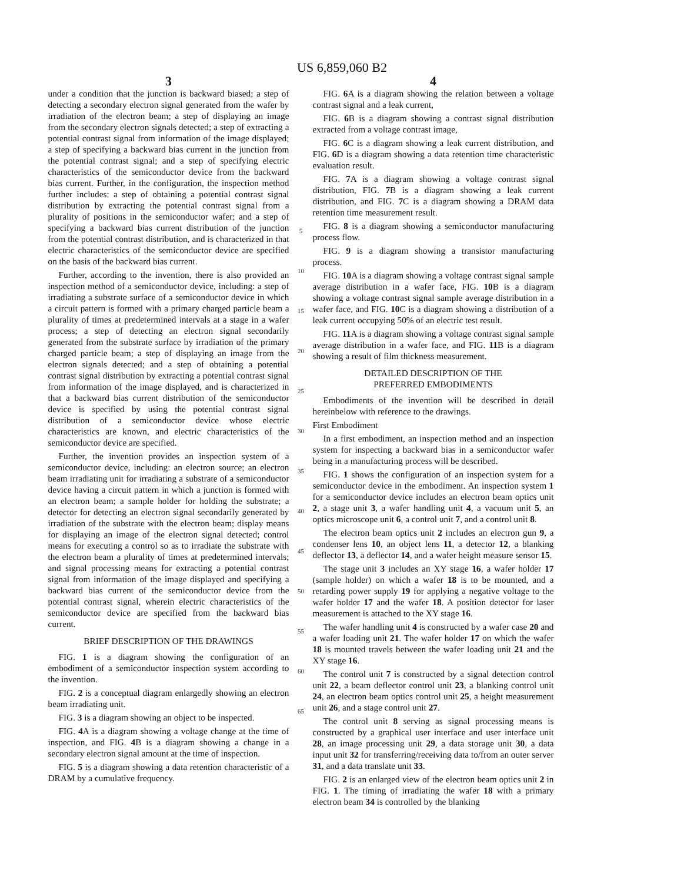US 6,859,060 B2
3
under a condition that the junction is backward biased; a step of detecting a secondary electron signal generated from the wafer by irradiation of the electron beam; a step of displaying an image from the secondary electron signals detected; a step of extracting a potential contrast signal from information of the image displayed; a step of specifying a backward bias current in the junction from the potential contrast signal; and a step of specifying electric characteristics of the semiconductor device from the backward bias current. Further, in the configuration, the inspection method further includes: a step of obtaining a potential contrast signal distribution by extracting the potential contrast signal from a plurality of positions in the semiconductor wafer; and a step of specifying a backward bias current distribution of the junction from the potential contrast distribution, and is characterized in that electric characteristics of the semiconductor device are specified on the basis of the backward bias current.
Further, according to the invention, there is also provided an inspection method of a semiconductor device, including: a step of irradiating a substrate surface of a semiconductor device in which a circuit pattern is formed with a primary charged particle beam a plurality of times at predetermined intervals at a stage in a wafer process; a step of detecting an electron signal secondarily generated from the substrate surface by irradiation of the primary charged particle beam; a step of displaying an image from the electron signals detected; and a step of obtaining a potential contrast signal distribution by extracting a potential contrast signal from information of the image displayed, and is characterized in that a backward bias current distribution of the semiconductor device is specified by using the potential contrast signal distribution of a semiconductor device whose electric characteristics are known, and electric characteristics of the semiconductor device are specified.
Further, the invention provides an inspection system of a semiconductor device, including: an electron source; an electron beam irradiating unit for irradiating a substrate of a semiconductor device having a circuit pattern in which a junction is formed with an electron beam; a sample holder for holding the substrate; a detector for detecting an electron signal secondarily generated by irradiation of the substrate with the electron beam; display means for displaying an image of the electron signal detected; control means for executing a control so as to irradiate the substrate with the electron beam a plurality of times at predetermined intervals; and signal processing means for extracting a potential contrast signal from information of the image displayed and specifying a backward bias current of the semiconductor device from the potential contrast signal, wherein electric characteristics of the semiconductor device are specified from the backward bias current.
BRIEF DESCRIPTION OF THE DRAWINGS
FIG. 1 is a diagram showing the configuration of an embodiment of a semiconductor inspection system according to the invention.
FIG. 2 is a conceptual diagram enlargedly showing an electron beam irradiating unit.
FIG. 3 is a diagram showing an object to be inspected.
FIG. 4 A is a diagram showing a voltage change at the time of inspection, and FIG. 4 B is a diagram showing a change in a secondary electron signal amount at the time of inspection.
FIG. 5 is a diagram showing a data retention characteristic of a DRAM by a cumulative frequency.
5
10
15
20
25
30
35
40
45
50
55
60
65
4
FIG. 6 A is a diagram showing the relation between a voltage contrast signal and a leak current,
FIG. 6 B is a diagram showing a contrast signal distribution extracted from a voltage contrast image,
FIG. 6 C is a diagram showing a leak current distribution, and FIG. 6 D is a diagram showing a data retention time characteristic evaluation result.
FIG. 7 A is a diagram showing a voltage contrast signal distribution, FIG. 7 B is a diagram showing a leak current distribution, and FIG. 7 C is a diagram showing a DRAM data retention time measurement result.
FIG. 8 is a diagram showing a semiconductor manufacturing process flow.
FIG. 9 is a diagram showing a transistor manufacturing process.
FIG. 10 A is a diagram showing a voltage contrast signal sample average distribution in a wafer face, FIG. 10 B is a diagram showing a voltage contrast signal sample average distribution in a wafer face, and FIG. 10 C is a diagram showing a distribution of a leak current occupying 50% of an electric test result.
FIG. 11 A is a diagram showing a voltage contrast signal sample average distribution in a wafer face, and FIG. 11 B is a diagram showing a result of film thickness measurement.
DETAILED DESCRIPTION OF THE
PREFERRED EMBODIMENTS
Embodiments of the invention will be described in detail hereinbelow with reference to the drawings.
First Embodiment
In a first embodiment, an inspection method and an inspection system for inspecting a backward bias in a semiconductor wafer being in a manufacturing process will be described.
FIG. 1 shows the configuration of an inspection system for a semiconductor device in the embodiment. An inspection system 1 for a semiconductor device includes an electron beam optics unit 2, a stage unit 3, a wafer handling unit 4, a vacuum unit 5, an optics microscope unit 6, a control unit 7, and a control unit 8.
The electron beam optics unit 2 includes an electron gun 9, a condenser lens 10, an object lens 11, a detector 12, a blanking deflector 13, a deflector 14, and a wafer height measure sensor 15.
The stage unit 3 includes an XY stage 16, a wafer holder 17 (sample holder) on which a wafer 18 is to be mounted, and a retarding power supply 19 for applying a negative voltage to the wafer holder 17 and the wafer 18. A position detector for laser measurement is attached to the XY stage 16.
The wafer handling unit 4 is constructed by a wafer case 20 and a wafer loading unit 21. The wafer holder 17 on which the wafer 18 is mounted travels between the wafer loading unit 21 and the XY stage 16.
The control unit 7 is constructed by a signal detection control unit 22, a beam deflector control unit 23, a blanking control unit 24, an electron beam optics control unit 25, a height measurement unit 26, and a stage control unit 27.
The control unit 8 serving as signal processing means is constructed by a graphical user interface and user interface unit 28, an image processing unit 29, a data storage unit 30, a data input unit 32 for transferring/receiving data to/from an outer server 31, and a data translate unit 33.
FIG. 2 is an enlarged view of the electron beam optics unit 2 in FIG. 1. The timing of irradiating the wafer 18 with a primary electron beam 34 is controlled by the blanking